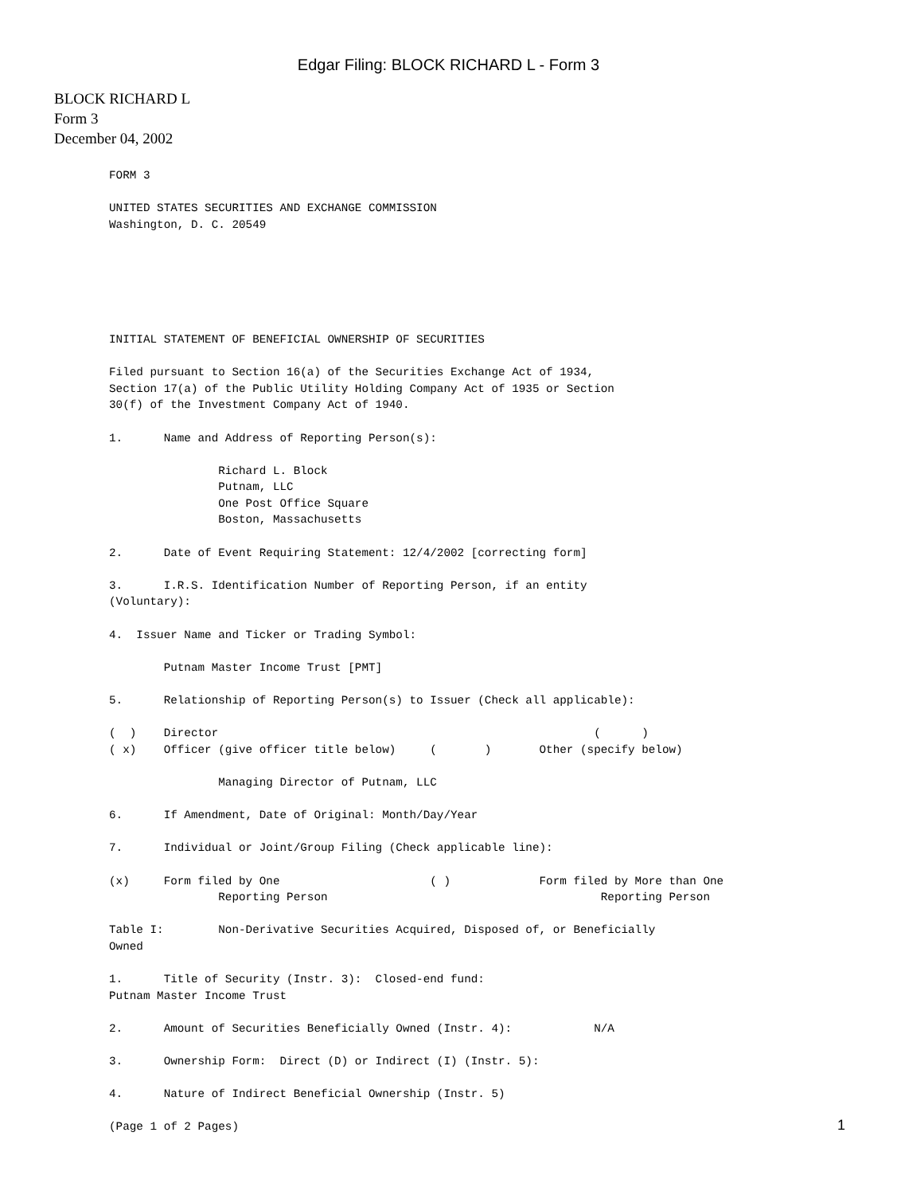Edgar Filing: BLOCK RICHARD L - Form 3
BLOCK RICHARD L
Form 3
December 04, 2002
FORM 3

UNITED STATES SECURITIES AND EXCHANGE COMMISSION
Washington, D. C. 20549






INITIAL STATEMENT OF BENEFICIAL OWNERSHIP OF SECURITIES

Filed pursuant to Section 16(a) of the Securities Exchange Act of 1934,
Section 17(a) of the Public Utility Holding Company Act of 1935 or Section
30(f) of the Investment Company Act of 1940.

1.      Name and Address of Reporting Person(s):

                Richard L. Block
                Putnam, LLC
                One Post Office Square
                Boston, Massachusetts

2.      Date of Event Requiring Statement: 12/4/2002 [correcting form]

3.      I.R.S. Identification Number of Reporting Person, if an entity
(Voluntary):

4.  Issuer Name and Ticker or Trading Symbol:

        Putnam Master Income Trust [PMT]

5.      Relationship of Reporting Person(s) to Issuer (Check all applicable):

(  )    Director                                                       (      )
( x)    Officer (give officer title below)     (       )       Other (specify below)

                Managing Director of Putnam, LLC

6.      If Amendment, Date of Original: Month/Day/Year

7.      Individual or Joint/Group Filing (Check applicable line):

(x)     Form filed by One                      ( )             Form filed by More than One
                Reporting Person                                        Reporting Person

Table I:        Non-Derivative Securities Acquired, Disposed of, or Beneficially
Owned

1.      Title of Security (Instr. 3):  Closed-end fund:
Putnam Master Income Trust

2.      Amount of Securities Beneficially Owned (Instr. 4):            N/A

3.      Ownership Form:  Direct (D) or Indirect (I) (Instr. 5):

4.      Nature of Indirect Beneficial Ownership (Instr. 5)

(Page 1 of 2 Pages)
1